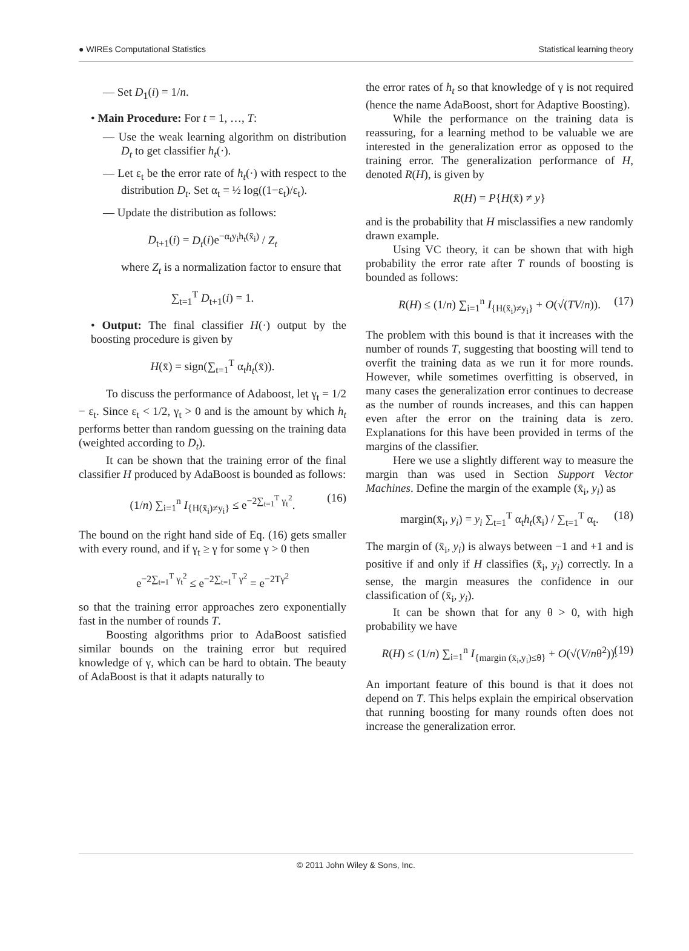● WIREs Computational Statistics Statistical learning theory
— Set D<sub>1</sub>(i) = 1/n.
• Main Procedure: For t = 1, …, T:
— Use the weak learning algorithm on distribution D<sub>t</sub> to get classifier h<sub>t</sub>(·).
— Let ε<sub>t</sub> be the error rate of h<sub>t</sub>(·) with respect to the distribution D<sub>t</sub>. Set α<sub>t</sub> = ½ log((1−ε<sub>t</sub>)/ε<sub>t</sub>).
— Update the distribution as follows:
D<sub>t+1</sub>(i) = D<sub>t</sub>(i)e<sup>−α<sub>t</sub>y<sub>i</sub>h<sub>t</sub>(x̄<sub>i</sub>)</sup> / Z<sub>t</sub>
where Z<sub>t</sub> is a normalization factor to ensure that
∑<sub>t=1</sub><sup>T</sup> D<sub>t+1</sub>(i) = 1.
• Output: The final classifier H(·) output by the boosting procedure is given by
H(x̄) = sign(∑<sub>t=1</sub><sup>T</sup> α<sub>t</sub>h<sub>t</sub>(x̄)).
To discuss the performance of Adaboost, let γ<sub>t</sub> = 1/2 − ε<sub>t</sub>. Since ε<sub>t</sub> < 1/2, γ<sub>t</sub> > 0 and is the amount by which h<sub>t</sub> performs better than random guessing on the training data (weighted according to D<sub>t</sub>).
It can be shown that the training error of the final classifier H produced by AdaBoost is bounded as follows:
(1/n) ∑<sub>i=1</sub><sup>n</sup> I<sub>{H(x̄<sub>i</sub>)≠y<sub>i</sub>}</sub> ≤ e<sup>−2∑<sub>t=1</sub><sup>T</sup> γ<sub>t</sub><sup>2</sup></sup>. (16)
The bound on the right hand side of Eq. (16) gets smaller with every round, and if γ<sub>t</sub> ≥ γ for some γ > 0 then
e<sup>−2∑<sub>t=1</sub><sup>T</sup> γ<sub>t</sub><sup>2</sup></sup> ≤ e<sup>−2∑<sub>t=1</sub><sup>T</sup> γ<sup>2</sup></sup> = e<sup>−2Tγ<sup>2</sup></sup>
so that the training error approaches zero exponentially fast in the number of rounds T.
Boosting algorithms prior to AdaBoost satisfied similar bounds on the training error but required knowledge of γ, which can be hard to obtain. The beauty of AdaBoost is that it adapts naturally to
the error rates of h<sub>t</sub> so that knowledge of γ is not required (hence the name AdaBoost, short for Adaptive Boosting).
While the performance on the training data is reassuring, for a learning method to be valuable we are interested in the generalization error as opposed to the training error. The generalization performance of H, denoted R(H), is given by
R(H) = P{H(x̄) ≠ y}
and is the probability that H misclassifies a new randomly drawn example.
Using VC theory, it can be shown that with high probability the error rate after T rounds of boosting is bounded as follows:
R(H) ≤ (1/n) ∑<sub>i=1</sub><sup>n</sup> I<sub>{H(x̄<sub>i</sub>)≠y<sub>i</sub>}</sub> + O(√(TV/n)). (17)
The problem with this bound is that it increases with the number of rounds T, suggesting that boosting will tend to overfit the training data as we run it for more rounds. However, while sometimes overfitting is observed, in many cases the generalization error continues to decrease as the number of rounds increases, and this can happen even after the error on the training data is zero. Explanations for this have been provided in terms of the margins of the classifier.
Here we use a slightly different way to measure the margin than was used in Section Support Vector Machines. Define the margin of the example (x̄<sub>i</sub>, y<sub>i</sub>) as
margin(x̄<sub>i</sub>, y<sub>i</sub>) = y<sub>i</sub> ∑<sub>t=1</sub><sup>T</sup> α<sub>t</sub>h<sub>t</sub>(x̄<sub>i</sub>) / ∑<sub>t=1</sub><sup>T</sup> α<sub>t</sub>. (18)
The margin of (x̄<sub>i</sub>, y<sub>i</sub>) is always between −1 and +1 and is positive if and only if H classifies (x̄<sub>i</sub>, y<sub>i</sub>) correctly. In a sense, the margin measures the confidence in our classification of (x̄<sub>i</sub>, y<sub>i</sub>).
It can be shown that for any θ > 0, with high probability we have
R(H) ≤ (1/n) ∑<sub>i=1</sub><sup>n</sup> I<sub>{margin (x̄<sub>i</sub>,y<sub>i</sub>)≤θ}</sub> + O(√(V/nθ<sup>2</sup>)). (19)
An important feature of this bound is that it does not depend on T. This helps explain the empirical observation that running boosting for many rounds often does not increase the generalization error.
© 2011 John Wiley & Sons, Inc.